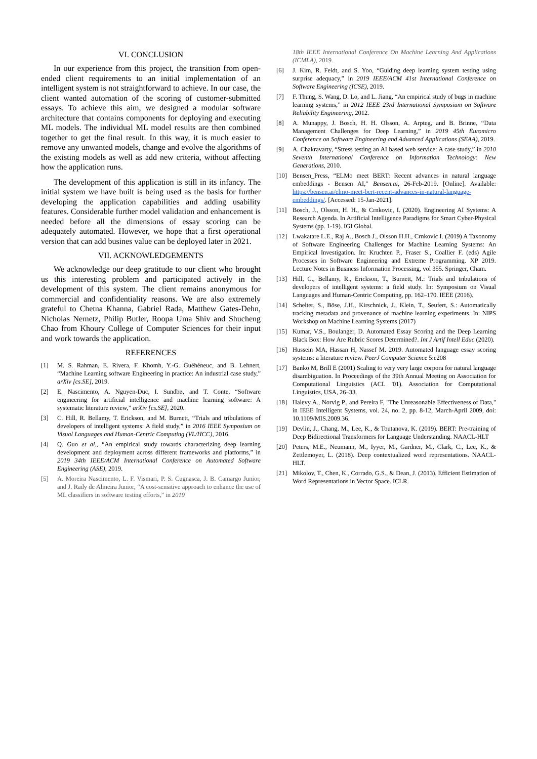VI. CONCLUSION
In our experience from this project, the transition from open-ended client requirements to an initial implementation of an intelligent system is not straightforward to achieve. In our case, the client wanted automation of the scoring of customer-submitted essays. To achieve this aim, we designed a modular software architecture that contains components for deploying and executing ML models. The individual ML model results are then combined together to get the final result. In this way, it is much easier to remove any unwanted models, change and evolve the algorithms of the existing models as well as add new criteria, without affecting how the application runs.
The development of this application is still in its infancy. The initial system we have built is being used as the basis for further developing the application capabilities and adding usability features. Considerable further model validation and enhancement is needed before all the dimensions of essay scoring can be adequately automated. However, we hope that a first operational version that can add busines value can be deployed later in 2021.
VII. ACKNOWLEDGEMENTS
We acknowledge our deep gratitude to our client who brought us this interesting problem and participated actively in the development of this system. The client remains anonymous for commercial and confidentiality reasons. We are also extremely grateful to Chetna Khanna, Gabriel Rada, Matthew Gates-Dehn, Nicholas Nemetz, Philip Butler, Roopa Uma Shiv and Shucheng Chao from Khoury College of Computer Sciences for their input and work towards the application.
REFERENCES
[1] M. S. Rahman, E. Rivera, F. Khomh, Y.-G. Guéhéneuc, and B. Lehnert, “Machine Learning software Engineering in practice: An industrial case study,” arXiv [cs.SE], 2019.
[2] E. Nascimento, A. Nguyen-Duc, I. Sundbø, and T. Conte, “Software engineering for artificial intelligence and machine learning software: A systematic literature review,” arXiv [cs.SE], 2020.
[3] C. Hill, R. Bellamy, T. Erickson, and M. Burnett, “Trials and tribulations of developers of intelligent systems: A field study,” in 2016 IEEE Symposium on Visual Languages and Human-Centric Computing (VL/HCC), 2016.
[4] Q. Guo et al., “An empirical study towards characterizing deep learning development and deployment across different frameworks and platforms,” in 2019 34th IEEE/ACM International Conference on Automated Software Engineering (ASE), 2019.
[5] A. Moreira Nascimento, L. F. Vismari, P. S. Cugnasca, J. B. Camargo Junior, and J. Rady de Almeira Junior, “A cost-sensitive approach to enhance the use of ML classifiers in software testing efforts,” in 2019
18th IEEE International Conference On Machine Learning And Applications (ICMLA), 2019.
[6] J. Kim, R. Feldt, and S. Yoo, “Guiding deep learning system testing using surprise adequacy,” in 2019 IEEE/ACM 41st International Conference on Software Engineering (ICSE), 2019.
[7] F. Thung, S. Wang, D. Lo, and L. Jiang, “An empirical study of bugs in machine learning systems,” in 2012 IEEE 23rd International Symposium on Software Reliability Engineering, 2012.
[8] A. Munappy, J. Bosch, H. H. Olsson, A. Arpteg, and B. Brinne, “Data Management Challenges for Deep Learning,” in 2019 45th Euromicro Conference on Software Engineering and Advanced Applications (SEAA), 2019.
[9] A. Chakravarty, “Stress testing an AI based web service: A case study,” in 2010 Seventh International Conference on Information Technology: New Generations, 2010.
[10] Bensen_Press, “ELMo meet BERT: Recent advances in natural language embeddings - Bensen AI,” Bensen.ai, 26-Feb-2019. [Online]. Available: https://bensen.ai/elmo-meet-bert-recent-advances-in-natural-language-embeddings/. [Accessed: 15-Jan-2021].
[11] Bosch, J., Olsson, H. H., & Crnkovic, I. (2020). Engineering AI Systems: A Research Agenda. In Artificial Intelligence Paradigms for Smart Cyber-Physical Systems (pp. 1-19). IGI Global.
[12] Lwakatare L.E., Raj A., Bosch J., Olsson H.H., Crnkovic I. (2019) A Taxonomy of Software Engineering Challenges for Machine Learning Systems: An Empirical Investigation. In: Kruchten P., Fraser S., Coallier F. (eds) Agile Processes in Software Engineering and Extreme Programming. XP 2019. Lecture Notes in Business Information Processing, vol 355. Springer, Cham.
[13] Hill, C., Bellamy, R., Erickson, T., Burnett, M.: Trials and tribulations of developers of intelligent systems: a field study. In: Symposium on Visual Languages and Human-Centric Computing, pp. 162–170. IEEE (2016).
[14] Schelter, S., Böse, J.H., Kirschnick, J., Klein, T., Seufert, S.: Automatically tracking metadata and provenance of machine learning experiments. In: NIPS Workshop on Machine Learning Systems (2017)
[15] Kumar, V.S., Boulanger, D. Automated Essay Scoring and the Deep Learning Black Box: How Are Rubric Scores Determined?. Int J Artif Intell Educ (2020).
[16] Hussein MA, Hassan H, Nassef M. 2019. Automated language essay scoring systems: a literature review. PeerJ Computer Science 5:e208
[17] Banko M, Brill E (2001) Scaling to very very large corpora for natural language disambiguation. In Proceedings of the 39th Annual Meeting on Association for Computational Linguistics (ACL '01). Association for Computational Linguistics, USA, 26–33.
[18] Halevy A., Norvig P., and Pereira F, "The Unreasonable Effectiveness of Data," in IEEE Intelligent Systems, vol. 24, no. 2, pp. 8-12, March-April 2009, doi: 10.1109/MIS.2009.36.
[19] Devlin, J., Chang, M., Lee, K., & Toutanova, K. (2019). BERT: Pre-training of Deep Bidirectional Transformers for Language Understanding. NAACL-HLT
[20] Peters, M.E., Neumann, M., Iyyer, M., Gardner, M., Clark, C., Lee, K., & Zettlemoyer, L. (2018). Deep contextualized word representations. NAACL-HLT.
[21] Mikolov, T., Chen, K., Corrado, G.S., & Dean, J. (2013). Efficient Estimation of Word Representations in Vector Space. ICLR.